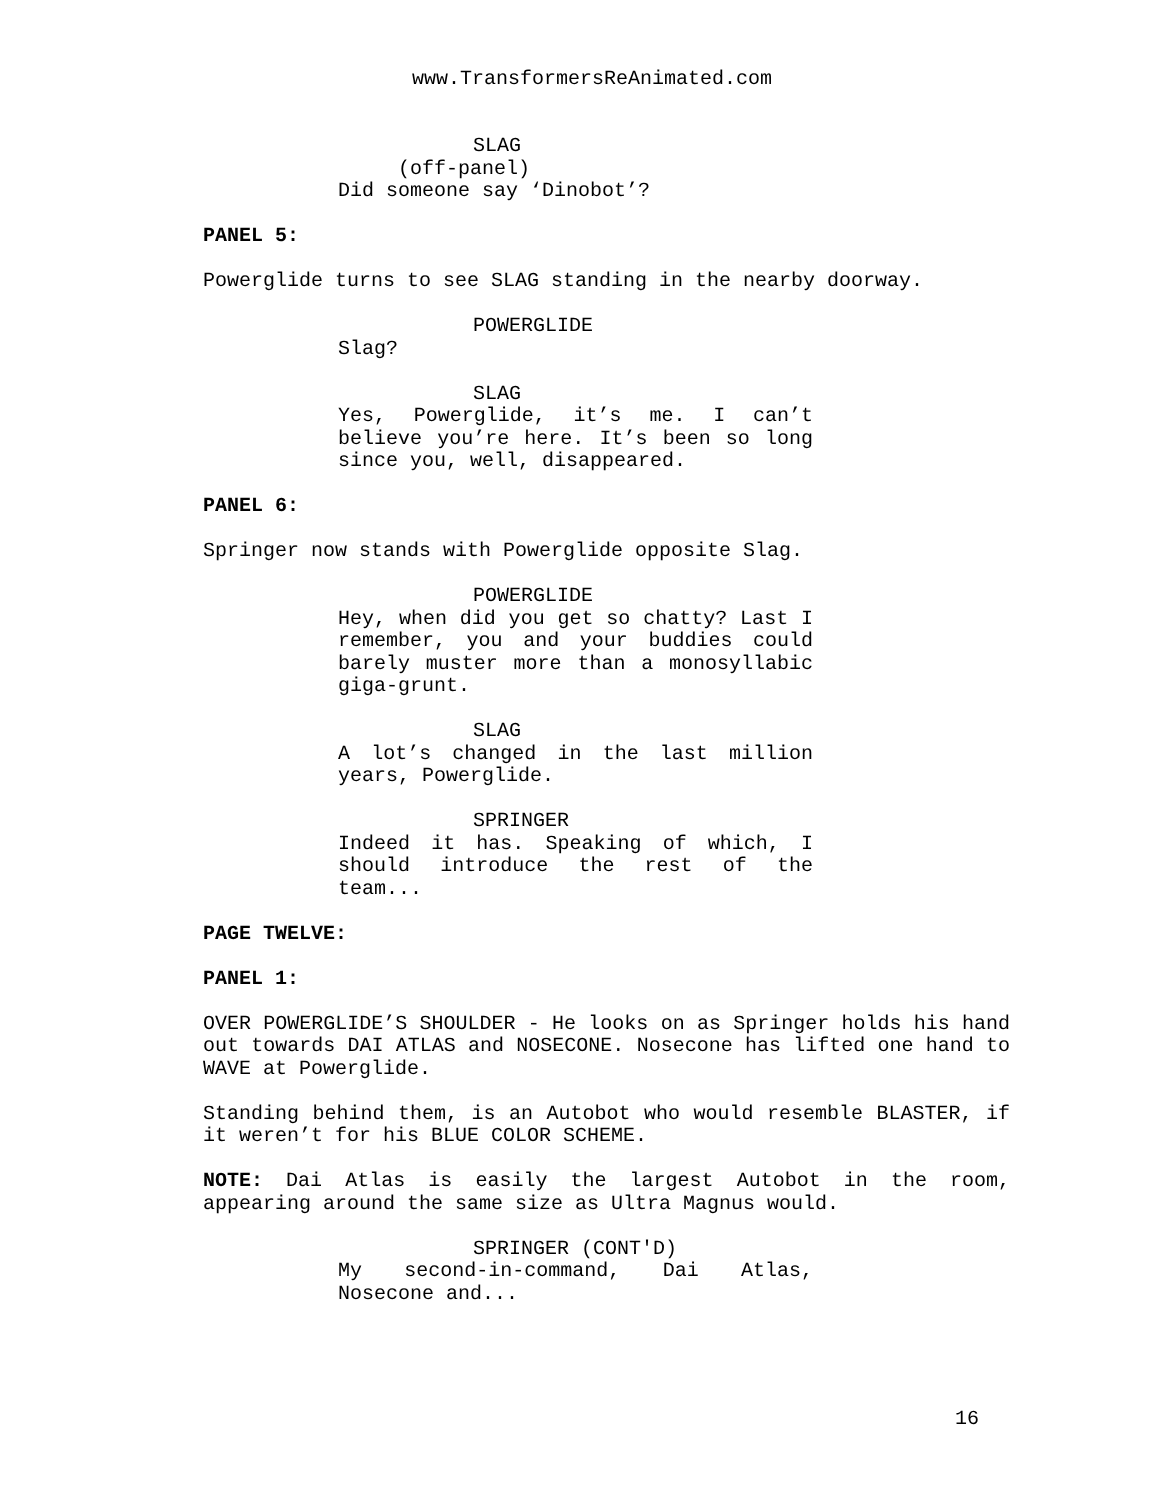www.TransformersReAnimated.com
SLAG
(off-panel)
Did someone say ‘Dinobot’?
PANEL 5:
Powerglide turns to see SLAG standing in the nearby doorway.
POWERGLIDE
Slag?
SLAG
Yes, Powerglide, it’s me. I can’t believe you’re here. It’s been so long since you, well, disappeared.
PANEL 6:
Springer now stands with Powerglide opposite Slag.
POWERGLIDE
Hey, when did you get so chatty? Last I remember, you and your buddies could barely muster more than a monosyllabic giga-grunt.
SLAG
A lot’s changed in the last million years, Powerglide.
SPRINGER
Indeed it has. Speaking of which, I should introduce the rest of the team...
PAGE TWELVE:
PANEL 1:
OVER POWERGLIDE’S SHOULDER - He looks on as Springer holds his hand out towards DAI ATLAS and NOSECONE. Nosecone has lifted one hand to WAVE at Powerglide.
Standing behind them, is an Autobot who would resemble BLASTER, if it weren’t for his BLUE COLOR SCHEME.
NOTE: Dai Atlas is easily the largest Autobot in the room, appearing around the same size as Ultra Magnus would.
SPRINGER (CONT'D)
My second-in-command, Dai Atlas, Nosecone and...
16